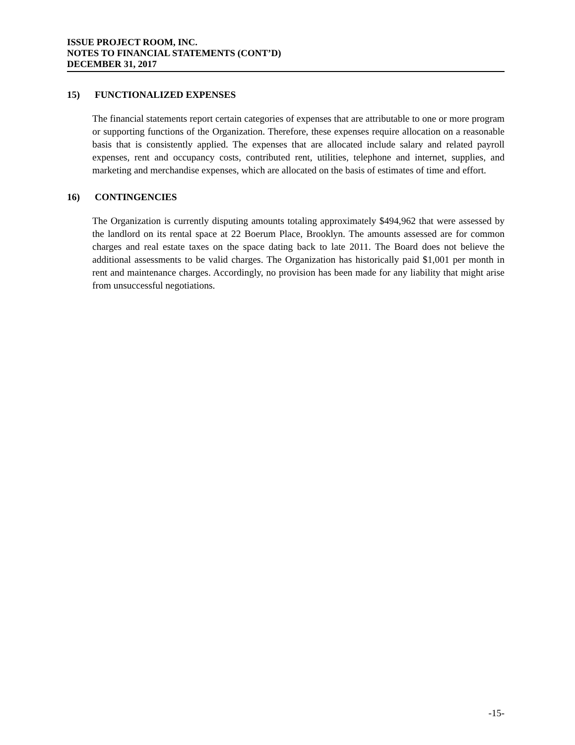ISSUE PROJECT ROOM, INC.
NOTES TO FINANCIAL STATEMENTS (CONT’D)
DECEMBER 31, 2017
15) FUNCTIONALIZED EXPENSES
The financial statements report certain categories of expenses that are attributable to one or more program or supporting functions of the Organization. Therefore, these expenses require allocation on a reasonable basis that is consistently applied. The expenses that are allocated include salary and related payroll expenses, rent and occupancy costs, contributed rent, utilities, telephone and internet, supplies, and marketing and merchandise expenses, which are allocated on the basis of estimates of time and effort.
16) CONTINGENCIES
The Organization is currently disputing amounts totaling approximately $494,962 that were assessed by the landlord on its rental space at 22 Boerum Place, Brooklyn. The amounts assessed are for common charges and real estate taxes on the space dating back to late 2011. The Board does not believe the additional assessments to be valid charges. The Organization has historically paid $1,001 per month in rent and maintenance charges. Accordingly, no provision has been made for any liability that might arise from unsuccessful negotiations.
-15-